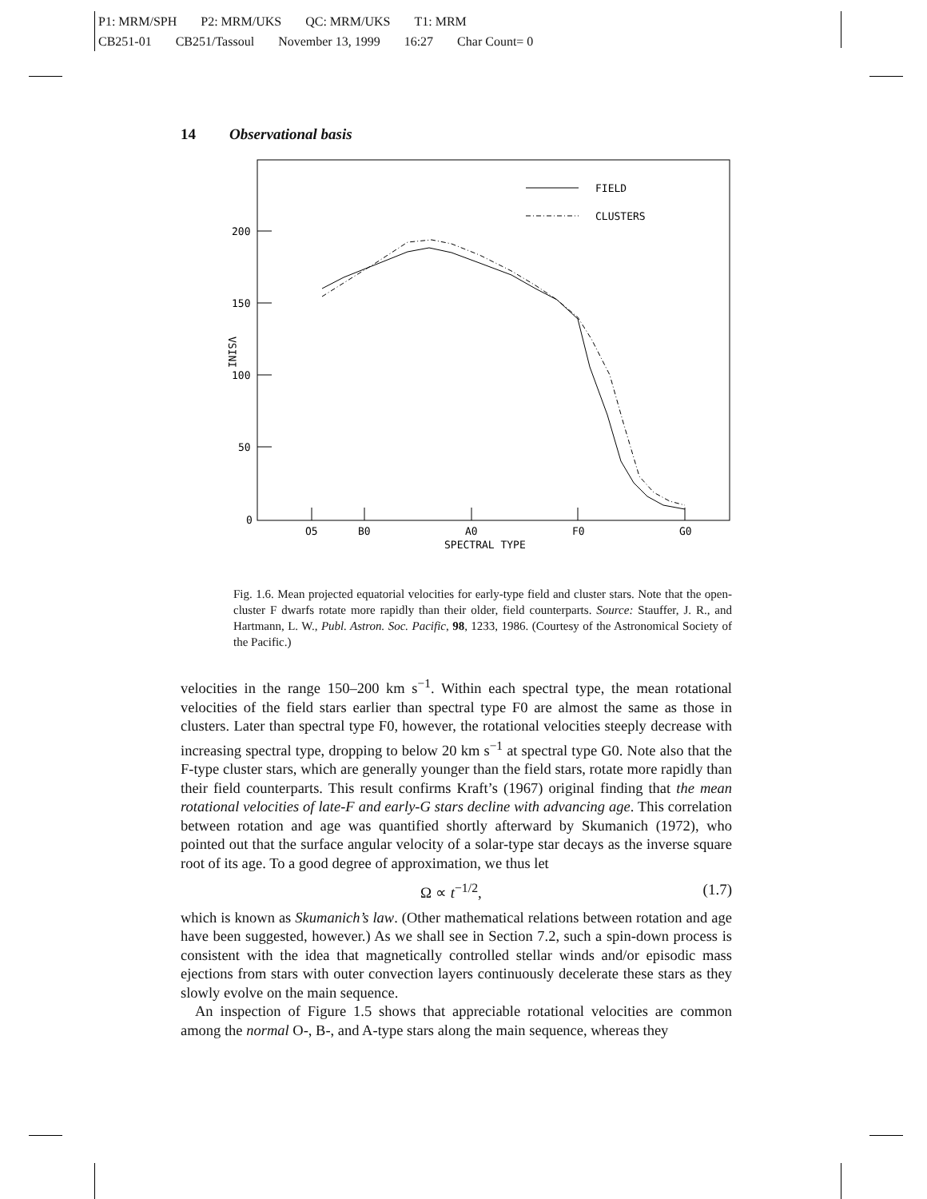P1: MRM/SPH P2: MRM/UKS QC: MRM/UKS T1: MRM
CB251-01 CB251/Tassoul November 13, 1999 16:27 Char Count= 0
14 Observational basis
200
150
100
50
0
O5
B0
A0
F0
G0
SPECTRAL TYPE
VSINI
FIELD
CLUSTERS
Fig. 1.6. Mean projected equatorial velocities for early-type field and cluster stars. Note that the open-cluster F dwarfs rotate more rapidly than their older, field counterparts. Source: Stauffer, J. R., and Hartmann, L. W., Publ. Astron. Soc. Pacific, 98, 1233, 1986. (Courtesy of the Astronomical Society of the Pacific.)
velocities in the range 150–200 km s<sup>−1</sup>. Within each spectral type, the mean rotational velocities of the field stars earlier than spectral type F0 are almost the same as those in clusters. Later than spectral type F0, however, the rotational velocities steeply decrease with increasing spectral type, dropping to below 20 km s<sup>−1</sup> at spectral type G0. Note also that the F-type cluster stars, which are generally younger than the field stars, rotate more rapidly than their field counterparts. This result confirms Kraft’s (1967) original finding that the mean rotational velocities of late-F and early-G stars decline with advancing age. This correlation between rotation and age was quantified shortly afterward by Skumanich (1972), who pointed out that the surface angular velocity of a solar-type star decays as the inverse square root of its age. To a good degree of approximation, we thus let
Ω ∝ t<sup>−1/2</sup>, (1.7)
which is known as Skumanich’s law. (Other mathematical relations between rotation and age have been suggested, however.) As we shall see in Section 7.2, such a spin-down process is consistent with the idea that magnetically controlled stellar winds and/or episodic mass ejections from stars with outer convection layers continuously decelerate these stars as they slowly evolve on the main sequence.
An inspection of Figure 1.5 shows that appreciable rotational velocities are common among the normal O-, B-, and A-type stars along the main sequence, whereas they